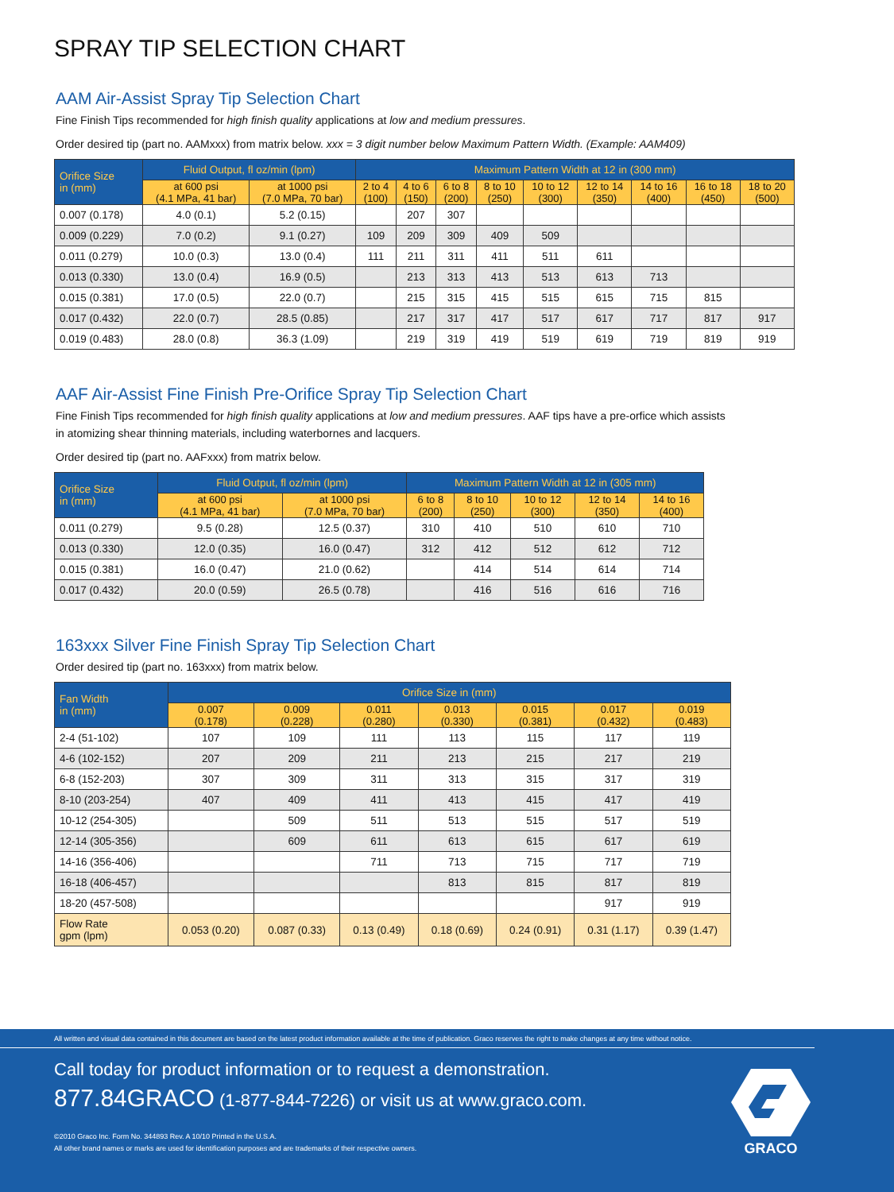SPRAY TIP SELECTION CHART
AAM Air-Assist Spray Tip Selection Chart
Fine Finish Tips recommended for high finish quality applications at low and medium pressures.
Order desired tip (part no. AAMxxx) from matrix below. xxx = 3 digit number below Maximum Pattern Width. (Example: AAM409)
| Orifice Size in (mm) | Fluid Output, fl oz/min (lpm) | | Maximum Pattern Width at 12 in (300 mm) | | | | | | | | |
| --- | --- | --- | --- | --- | --- | --- | --- | --- | --- | --- | --- |
| | at 600 psi (4.1 MPa, 41 bar) | at 1000 psi (7.0 MPa, 70 bar) | 2 to 4 (100) | 4 to 6 (150) | 6 to 8 (200) | 8 to 10 (250) | 10 to 12 (300) | 12 to 14 (350) | 14 to 16 (400) | 16 to 18 (450) | 18 to 20 (500) |
| 0.007 (0.178) | 4.0 (0.1) | 5.2 (0.15) | | 207 | 307 | | | | | | |
| 0.009 (0.229) | 7.0 (0.2) | 9.1 (0.27) | 109 | 209 | 309 | 409 | 509 | | | | |
| 0.011 (0.279) | 10.0 (0.3) | 13.0 (0.4) | 111 | 211 | 311 | 411 | 511 | 611 | | | |
| 0.013 (0.330) | 13.0 (0.4) | 16.9 (0.5) | | 213 | 313 | 413 | 513 | 613 | 713 | | |
| 0.015 (0.381) | 17.0 (0.5) | 22.0 (0.7) | | 215 | 315 | 415 | 515 | 615 | 715 | 815 | |
| 0.017 (0.432) | 22.0 (0.7) | 28.5 (0.85) | | 217 | 317 | 417 | 517 | 617 | 717 | 817 | 917 |
| 0.019 (0.483) | 28.0 (0.8) | 36.3 (1.09) | | 219 | 319 | 419 | 519 | 619 | 719 | 819 | 919 |
AAF Air-Assist Fine Finish Pre-Orifice Spray Tip Selection Chart
Fine Finish Tips recommended for high finish quality applications at low and medium pressures. AAF tips have a pre-orfice which assists
in atomizing shear thinning materials, including waterbornes and lacquers.
Order desired tip (part no. AAFxxx) from matrix below.
| Orifice Size in (mm) | Fluid Output, fl oz/min (lpm) | | Maximum Pattern Width at 12 in (305 mm) | | | | |
| --- | --- | --- | --- | --- | --- | --- | --- |
| | at 600 psi (4.1 MPa, 41 bar) | at 1000 psi (7.0 MPa, 70 bar) | 6 to 8 (200) | 8 to 10 (250) | 10 to 12 (300) | 12 to 14 (350) | 14 to 16 (400) |
| 0.011 (0.279) | 9.5 (0.28) | 12.5 (0.37) | 310 | 410 | 510 | 610 | 710 |
| 0.013 (0.330) | 12.0 (0.35) | 16.0 (0.47) | 312 | 412 | 512 | 612 | 712 |
| 0.015 (0.381) | 16.0 (0.47) | 21.0 (0.62) | | 414 | 514 | 614 | 714 |
| 0.017 (0.432) | 20.0 (0.59) | 26.5 (0.78) | | 416 | 516 | 616 | 716 |
163xxx Silver Fine Finish Spray Tip Selection Chart
Order desired tip (part no. 163xxx) from matrix below.
| Fan Width in (mm) | Orifice Size in (mm) | | | | | | |
| --- | --- | --- | --- | --- | --- | --- | --- |
| | 0.007 (0.178) | 0.009 (0.228) | 0.011 (0.280) | 0.013 (0.330) | 0.015 (0.381) | 0.017 (0.432) | 0.019 (0.483) |
| 2-4 (51-102) | 107 | 109 | 111 | 113 | 115 | 117 | 119 |
| 4-6 (102-152) | 207 | 209 | 211 | 213 | 215 | 217 | 219 |
| 6-8 (152-203) | 307 | 309 | 311 | 313 | 315 | 317 | 319 |
| 8-10 (203-254) | 407 | 409 | 411 | 413 | 415 | 417 | 419 |
| 10-12 (254-305) | | 509 | 511 | 513 | 515 | 517 | 519 |
| 12-14 (305-356) | | 609 | 611 | 613 | 615 | 617 | 619 |
| 14-16 (356-406) | | | 711 | 713 | 715 | 717 | 719 |
| 16-18 (406-457) | | | | 813 | 815 | 817 | 819 |
| 18-20 (457-508) | | | | | | 917 | 919 |
| Flow Rate gpm (lpm) | 0.053 (0.20) | 0.087 (0.33) | 0.13 (0.49) | 0.18 (0.69) | 0.24 (0.91) | 0.31 (1.17) | 0.39 (1.47) |
All written and visual data contained in this document are based on the latest product information available at the time of publication. Graco reserves the right to make changes at any time without notice.
Call today for product information or to request a demonstration.
877.84GRACO (1-877-844-7226) or visit us at www.graco.com.
©2010 Graco Inc. Form No. 344893 Rev. A 10/10 Printed in the U.S.A.
All other brand names or marks are used for identification purposes and are trademarks of their respective owners.
GRACO